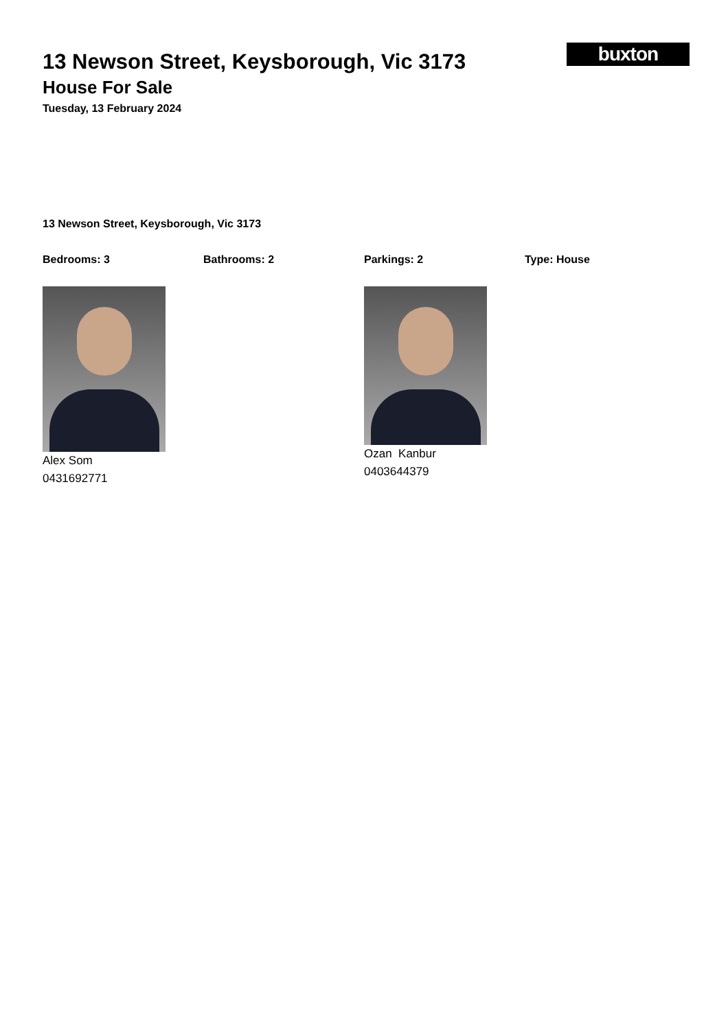buxton
13 Newson Street, Keysborough, Vic 3173
House For Sale
Tuesday, 13 February 2024
13 Newson Street, Keysborough, Vic 3173
Bedrooms: 3 Bathrooms: 2 Parkings: 2 Type: House
Alex Som
0431692771
Ozan Kanbur
0403644379